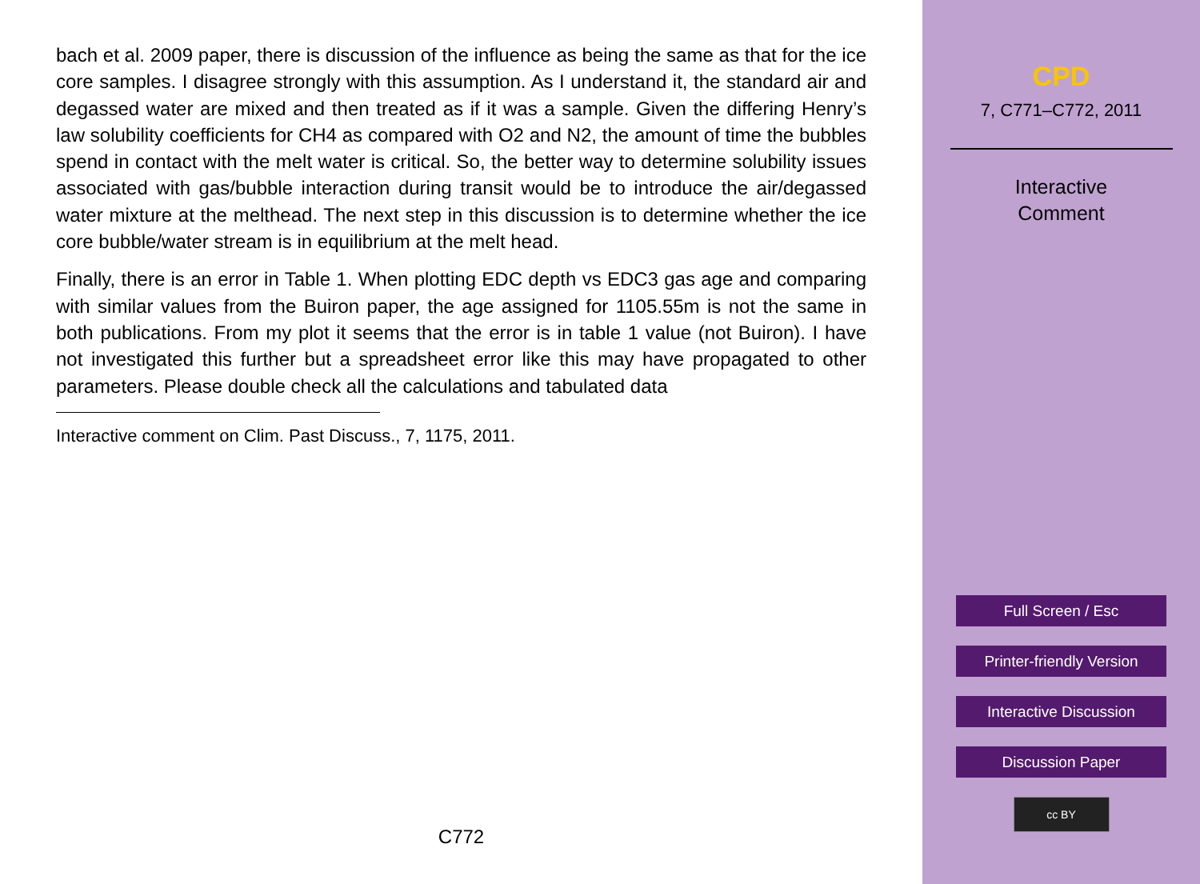bach et al. 2009 paper, there is discussion of the influence as being the same as that for the ice core samples. I disagree strongly with this assumption. As I understand it, the standard air and degassed water are mixed and then treated as if it was a sample. Given the differing Henry’s law solubility coefficients for CH4 as compared with O2 and N2, the amount of time the bubbles spend in contact with the melt water is critical. So, the better way to determine solubility issues associated with gas/bubble interaction during transit would be to introduce the air/degassed water mixture at the melthead. The next step in this discussion is to determine whether the ice core bubble/water stream is in equilibrium at the melt head.
Finally, there is an error in Table 1. When plotting EDC depth vs EDC3 gas age and comparing with similar values from the Buiron paper, the age assigned for 1105.55m is not the same in both publications. From my plot it seems that the error is in table 1 value (not Buiron). I have not investigated this further but a spreadsheet error like this may have propagated to other parameters. Please double check all the calculations and tabulated data
Interactive comment on Clim. Past Discuss., 7, 1175, 2011.
C772
CPD
7, C771–C772, 2011
Interactive
Comment
Full Screen / Esc
Printer-friendly Version
Interactive Discussion
Discussion Paper
cc BY